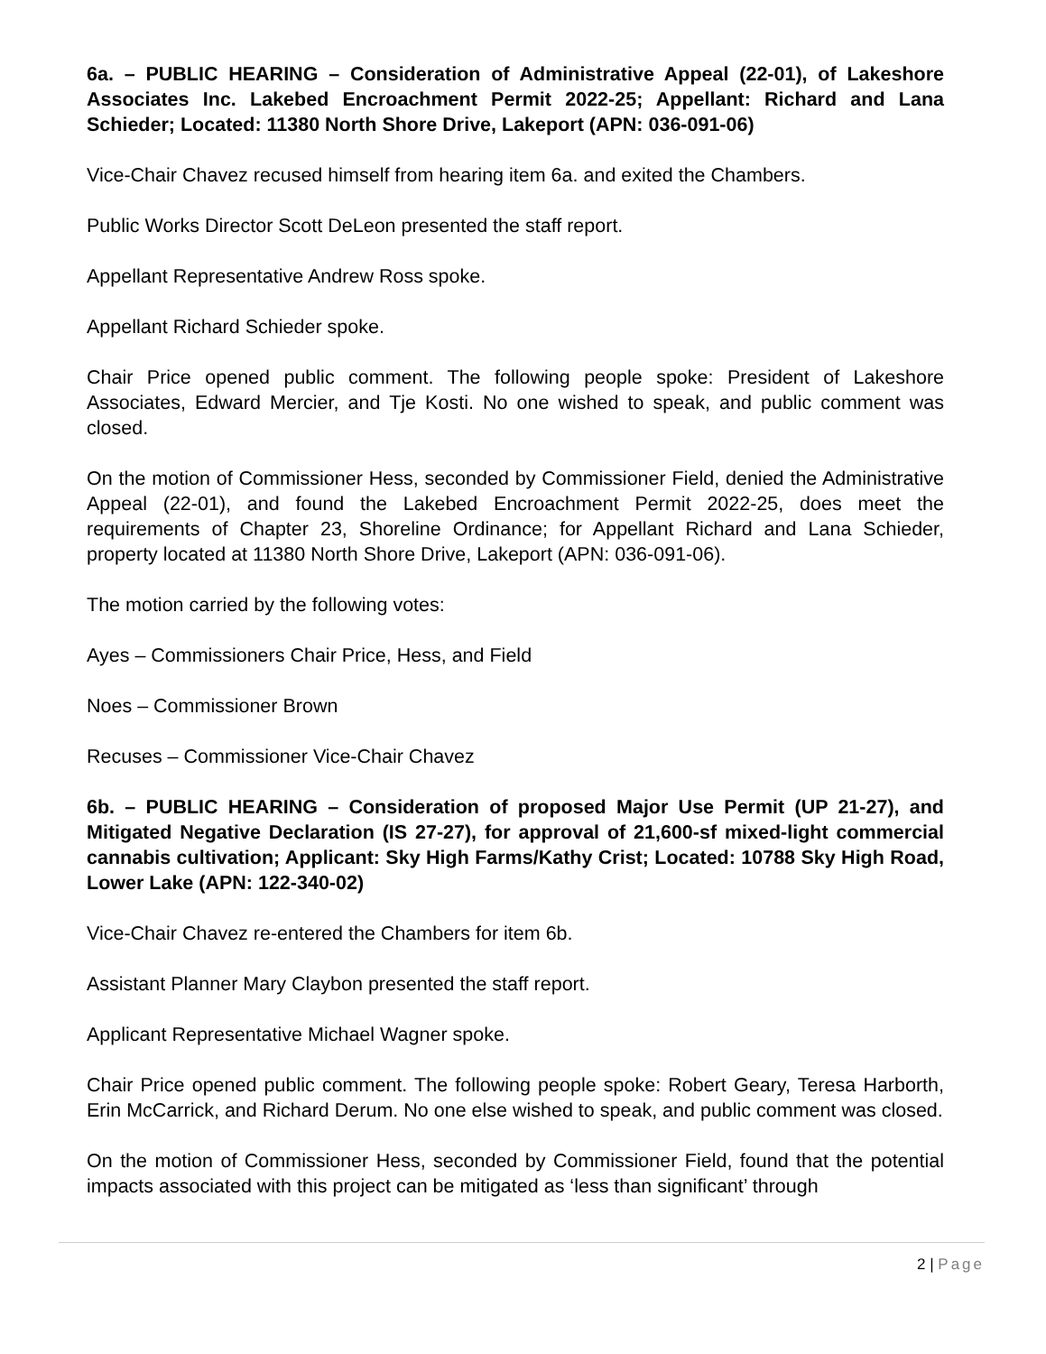6a. – PUBLIC HEARING – Consideration of Administrative Appeal (22-01), of Lakeshore Associates Inc. Lakebed Encroachment Permit 2022-25; Appellant: Richard and Lana Schieder; Located: 11380 North Shore Drive, Lakeport (APN: 036-091-06)
Vice-Chair Chavez recused himself from hearing item 6a. and exited the Chambers.
Public Works Director Scott DeLeon presented the staff report.
Appellant Representative Andrew Ross spoke.
Appellant Richard Schieder spoke.
Chair Price opened public comment. The following people spoke: President of Lakeshore Associates, Edward Mercier, and Tje Kosti. No one wished to speak, and public comment was closed.
On the motion of Commissioner Hess, seconded by Commissioner Field, denied the Administrative Appeal (22-01), and found the Lakebed Encroachment Permit 2022-25, does meet the requirements of Chapter 23, Shoreline Ordinance; for Appellant Richard and Lana Schieder, property located at 11380 North Shore Drive, Lakeport (APN: 036-091-06).
The motion carried by the following votes:
Ayes – Commissioners Chair Price, Hess, and Field
Noes – Commissioner Brown
Recuses – Commissioner Vice-Chair Chavez
6b. – PUBLIC HEARING – Consideration of proposed Major Use Permit (UP 21-27), and Mitigated Negative Declaration (IS 27-27), for approval of 21,600-sf mixed-light commercial cannabis cultivation; Applicant: Sky High Farms/Kathy Crist; Located: 10788 Sky High Road, Lower Lake (APN: 122-340-02)
Vice-Chair Chavez re-entered the Chambers for item 6b.
Assistant Planner Mary Claybon presented the staff report.
Applicant Representative Michael Wagner spoke.
Chair Price opened public comment. The following people spoke: Robert Geary, Teresa Harborth, Erin McCarrick, and Richard Derum. No one else wished to speak, and public comment was closed.
On the motion of Commissioner Hess, seconded by Commissioner Field, found that the potential impacts associated with this project can be mitigated as ‘less than significant’ through
2 | Page